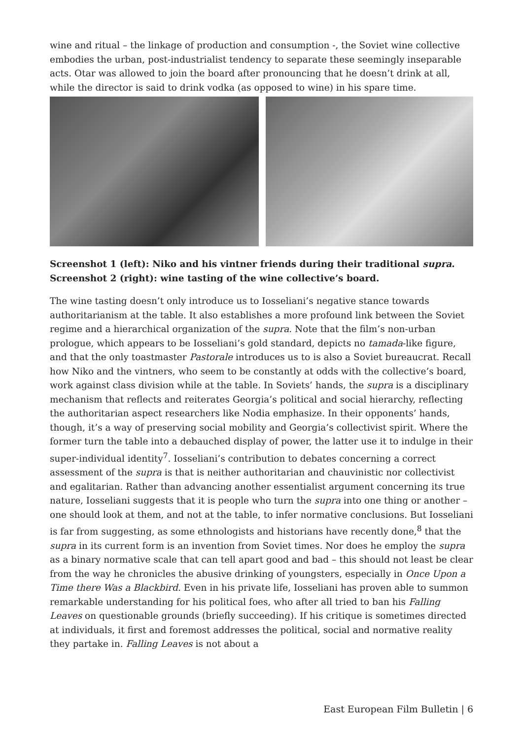wine and ritual – the linkage of production and consumption -, the Soviet wine collective embodies the urban, post-industrialist tendency to separate these seemingly inseparable acts. Otar was allowed to join the board after pronouncing that he doesn’t drink at all, while the director is said to drink vodka (as opposed to wine) in his spare time.
Screenshot 1 (left): Niko and his vintner friends during their traditional supra. Screenshot 2 (right): wine tasting of the wine collective’s board.
The wine tasting doesn’t only introduce us to Iosseliani’s negative stance towards authoritarianism at the table. It also establishes a more profound link between the Soviet regime and a hierarchical organization of the supra. Note that the film’s non-urban prologue, which appears to be Iosseliani’s gold standard, depicts no tamada-like figure, and that the only toastmaster Pastorale introduces us to is also a Soviet bureaucrat. Recall how Niko and the vintners, who seem to be constantly at odds with the collective’s board, work against class division while at the table. In Soviets’ hands, the supra is a disciplinary mechanism that reflects and reiterates Georgia’s political and social hierarchy, reflecting the authoritarian aspect researchers like Nodia emphasize. In their opponents’ hands, though, it’s a way of preserving social mobility and Georgia’s collectivist spirit. Where the former turn the table into a debauched display of power, the latter use it to indulge in their super-individual identity<sup>7</sup>. Iosseliani’s contribution to debates concerning a correct assessment of the supra is that is neither authoritarian and chauvinistic nor collectivist and egalitarian. Rather than advancing another essentialist argument concerning its true nature, Iosseliani suggests that it is people who turn the supra into one thing or another – one should look at them, and not at the table, to infer normative conclusions. But Iosseliani is far from suggesting, as some ethnologists and historians have recently done,<sup>8</sup> that the supra in its current form is an invention from Soviet times. Nor does he employ the supra as a binary normative scale that can tell apart good and bad – this should not least be clear from the way he chronicles the abusive drinking of youngsters, especially in Once Upon a Time there Was a Blackbird. Even in his private life, Iosseliani has proven able to summon remarkable understanding for his political foes, who after all tried to ban his Falling Leaves on questionable grounds (briefly succeeding). If his critique is sometimes directed at individuals, it first and foremost addresses the political, social and normative reality they partake in. Falling Leaves is not about a
East European Film Bulletin | 6